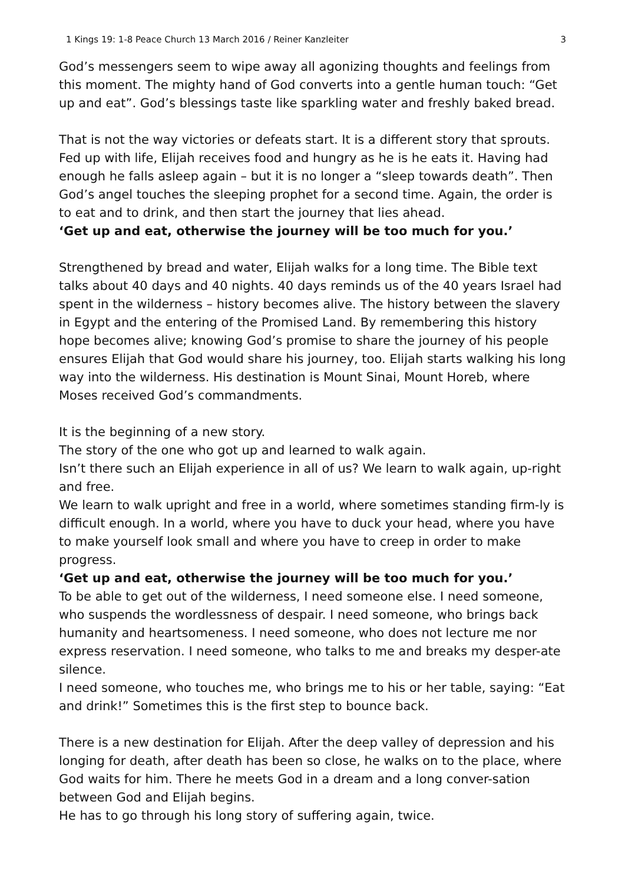1 Kings 19: 1-8 Peace Church 13 March 2016 / Reiner Kanzleiter 3
God’s messengers seem to wipe away all agonizing thoughts and feelings from this moment. The mighty hand of God converts into a gentle human touch: “Get up and eat”. God’s blessings taste like sparkling water and freshly baked bread.
That is not the way victories or defeats start. It is a different story that sprouts. Fed up with life, Elijah receives food and hungry as he is he eats it. Having had enough he falls asleep again – but it is no longer a “sleep towards death”. Then God’s angel touches the sleeping prophet for a second time. Again, the order is to eat and to drink, and then start the journey that lies ahead.
‘Get up and eat, otherwise the journey will be too much for you.’
Strengthened by bread and water, Elijah walks for a long time. The Bible text talks about 40 days and 40 nights. 40 days reminds us of the 40 years Israel had spent in the wilderness – history becomes alive. The history between the slavery in Egypt and the entering of the Promised Land. By remembering this history hope becomes alive; knowing God’s promise to share the journey of his people ensures Elijah that God would share his journey, too. Elijah starts walking his long way into the wilderness. His destination is Mount Sinai, Mount Horeb, where Moses received God’s commandments.
It is the beginning of a new story.
The story of the one who got up and learned to walk again.
Isn’t there such an Elijah experience in all of us? We learn to walk again, up-right and free.
We learn to walk upright and free in a world, where sometimes standing firm-ly is difficult enough. In a world, where you have to duck your head, where you have to make yourself look small and where you have to creep in order to make progress.
‘Get up and eat, otherwise the journey will be too much for you.’
To be able to get out of the wilderness, I need someone else. I need someone, who suspends the wordlessness of despair. I need someone, who brings back humanity and heartsomeness. I need someone, who does not lecture me nor express reservation. I need someone, who talks to me and breaks my desper-ate silence.
I need someone, who touches me, who brings me to his or her table, saying: “Eat and drink!” Sometimes this is the first step to bounce back.
There is a new destination for Elijah. After the deep valley of depression and his longing for death, after death has been so close, he walks on to the place, where God waits for him. There he meets God in a dream and a long conver-sation between God and Elijah begins.
He has to go through his long story of suffering again, twice.